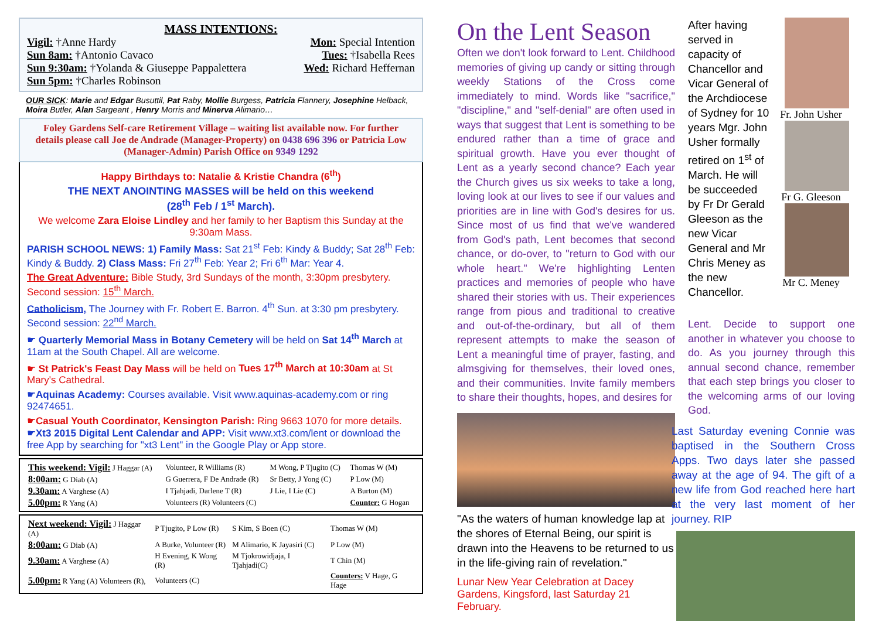MASS INTENTIONS:
Vigil: †Anne Hardy Mon: Special Intention
Sun 8am: †Antonio Cavaco Tues: †Isabella Rees
Sun 9:30am: †Yolanda & Giuseppe Pappalettera Wed: Richard Heffernan
Sun 5pm: †Charles Robinson
OUR SICK: Marie and Edgar Busuttil, Pat Raby, Mollie Burgess, Patricia Flannery, Josephine Helback, Moira Butler, Alan Sargeant , Henry Morris and Minerva Alimario…
Foley Gardens Self-care Retirement Village – waiting list available now. For further details please call Joe de Andrade (Manager-Property) on 0438 696 396 or Patricia Low (Manager-Admin) Parish Office on 9349 1292
Happy Birthdays to: Natalie & Kristie Chandra (6<sup>th</sup>)
THE NEXT ANOINTING MASSES will be held on this weekend
(28<sup>th</sup> Feb / 1<sup>st</sup> March).
We welcome Zara Eloise Lindley and her family to her Baptism this Sunday at the 9:30am Mass.
PARISH SCHOOL NEWS: 1) Family Mass: Sat 21<sup>st</sup> Feb: Kindy & Buddy; Sat 28<sup>th</sup> Feb: Kindy & Buddy. 2) Class Mass: Fri 27<sup>th</sup> Feb: Year 2; Fri 6<sup>th</sup> Mar: Year 4.
The Great Adventure: Bible Study, 3rd Sundays of the month, 3:30pm presbytery. Second session: 15<sup>th</sup> March.
Catholicism, The Journey with Fr. Robert E. Barron. 4<sup>th</sup> Sun. at 3:30 pm presbytery. Second session: 22<sup>nd</sup> March.
☛ Quarterly Memorial Mass in Botany Cemetery will be held on Sat 14<sup>th</sup> March at 11am at the South Chapel. All are welcome.
☛ St Patrick's Feast Day Mass will be held on Tues 17<sup>th</sup> March at 10:30am at St Mary's Cathedral.
☛Aquinas Academy: Courses available. Visit www.aquinas-academy.com or ring 92474651.
☛Casual Youth Coordinator, Kensington Parish: Ring 9663 1070 for more details.
☛Xt3 2015 Digital Lent Calendar and APP: Visit www.xt3.com/lent or download the free App by searching for "xt3 Lent" in the Google Play or App store.
| This weekend: Vigil: J Haggar (A) | Volunteer, R Williams (R) | M Wong, P Tjugito (C) | Thomas W (M) |
| 8:00am: G Diab (A) | G Guerrera, F De Andrade (R) | Sr Betty, J Yong (C) | P Low (M) |
| 9.30am: A Varghese (A) | I Tjahjadi, Darlene T (R) | J Lie, I Lie (C) | A Burton (M) |
| 5.00pm: R Yang (A) | Volunteers (R) Volunteers (C) | | Counter: G Hogan |
| Next weekend: Vigil: J Haggar (A) | P Tjugito, P Low (R) | S Kim, S Boen (C) | Thomas W (M) |
| 8:00am: G Diab (A) | A Burke, Volunteer (R) | M Alimario, K Jayasiri (C) | P Low (M) |
| 9.30am: A Varghese (A) | H Evening, K Wong (R) | M Tjokrowidjaja, I Tjahjadi(C) | T Chin (M) |
| 5.00pm: R Yang (A) Volunteers (R), | Volunteers (C) | | Counters: V Hage, G Hage |
On the Lent Season
Often we don't look forward to Lent. Childhood memories of giving up candy or sitting through weekly Stations of the Cross come immediately to mind. Words like "sacrifice," "discipline," and "self-denial" are often used in ways that suggest that Lent is something to be endured rather than a time of grace and spiritual growth. Have you ever thought of Lent as a yearly second chance? Each year the Church gives us six weeks to take a long, loving look at our lives to see if our values and priorities are in line with God's desires for us. Since most of us find that we've wandered from God's path, Lent becomes that second chance, or do-over, to "return to God with our whole heart." We're highlighting Lenten practices and memories of people who have shared their stories with us. Their experiences range from pious and traditional to creative and out-of-the-ordinary, but all of them represent attempts to make the season of Lent a meaningful time of prayer, fasting, and almsgiving for themselves, their loved ones, and their communities. Invite family members to share their thoughts, hopes, and desires for
"As the waters of human knowledge lap at the shores of Eternal Being, our spirit is drawn into the Heavens to be returned to us in the life-giving rain of revelation."
Lunar New Year Celebration at Dacey Gardens, Kingsford, last Saturday 21 February.
After having served in capacity of Chancellor and Vicar General of the Archdiocese of Sydney for 10 years Mgr. John Usher formally retired on 1<sup>st</sup> of March. He will be succeeded by Fr Dr Gerald Gleeson as the new Vicar General and Mr Chris Meney as the new Chancellor.
Fr. John Usher
Fr G. Gleeson
Mr C. Meney
Lent. Decide to support one another in whatever you choose to do. As you journey through this annual second chance, remember that each step brings you closer to the welcoming arms of our loving God.
Last Saturday evening Connie was baptised in the Southern Cross Apps. Two days later she passed away at the age of 94. The gift of a new life from God reached here hart at the very last moment of her journey. RIP